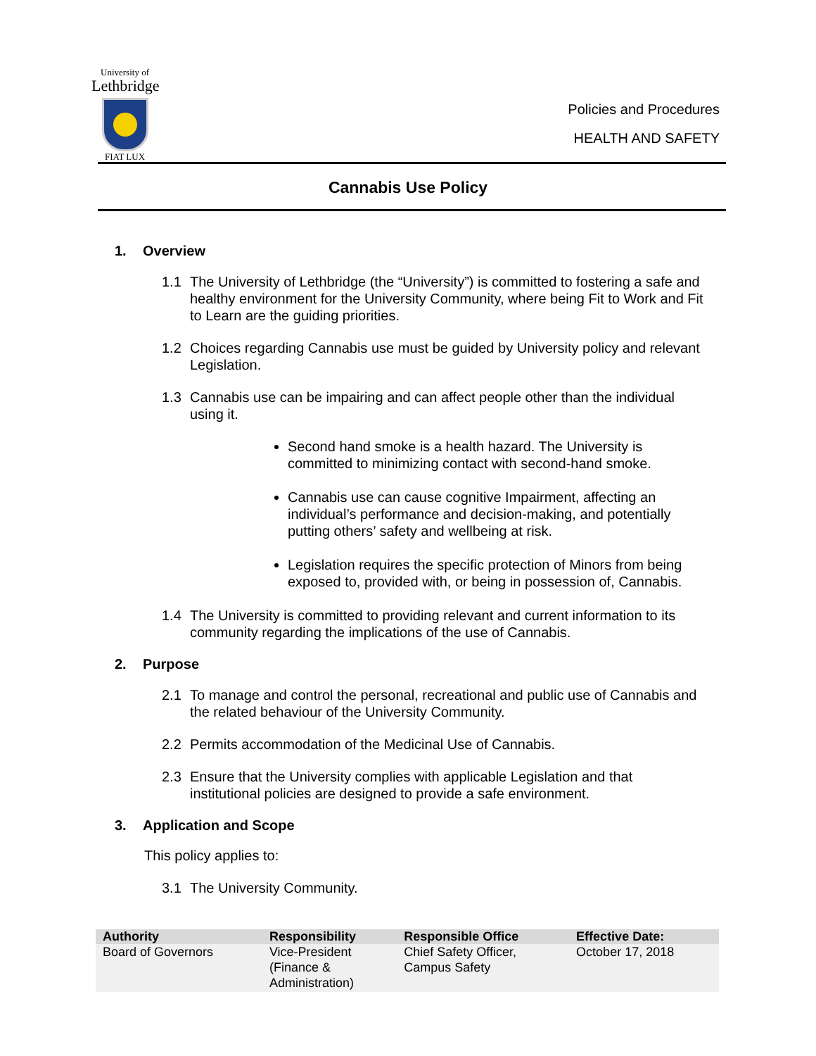University of
Lethbridge
FIAT LUX
Policies and Procedures
HEALTH AND SAFETY
Cannabis Use Policy
1. Overview
1.1 The University of Lethbridge (the “University”) is committed to fostering a safe and healthy environment for the University Community, where being Fit to Work and Fit to Learn are the guiding priorities.
1.2 Choices regarding Cannabis use must be guided by University policy and relevant Legislation.
1.3 Cannabis use can be impairing and can affect people other than the individual using it.
Second hand smoke is a health hazard. The University is committed to minimizing contact with second-hand smoke.
Cannabis use can cause cognitive Impairment, affecting an individual’s performance and decision-making, and potentially putting others’ safety and wellbeing at risk.
Legislation requires the specific protection of Minors from being exposed to, provided with, or being in possession of, Cannabis.
1.4 The University is committed to providing relevant and current information to its community regarding the implications of the use of Cannabis.
2. Purpose
2.1 To manage and control the personal, recreational and public use of Cannabis and the related behaviour of the University Community.
2.2 Permits accommodation of the Medicinal Use of Cannabis.
2.3 Ensure that the University complies with applicable Legislation and that institutional policies are designed to provide a safe environment.
3. Application and Scope
This policy applies to:
3.1 The University Community.
| Authority | Responsibility | Responsible Office | Effective Date: |
| --- | --- | --- | --- |
| Board of Governors | Vice-President (Finance & Administration) | Chief Safety Officer, Campus Safety | October 17, 2018 |